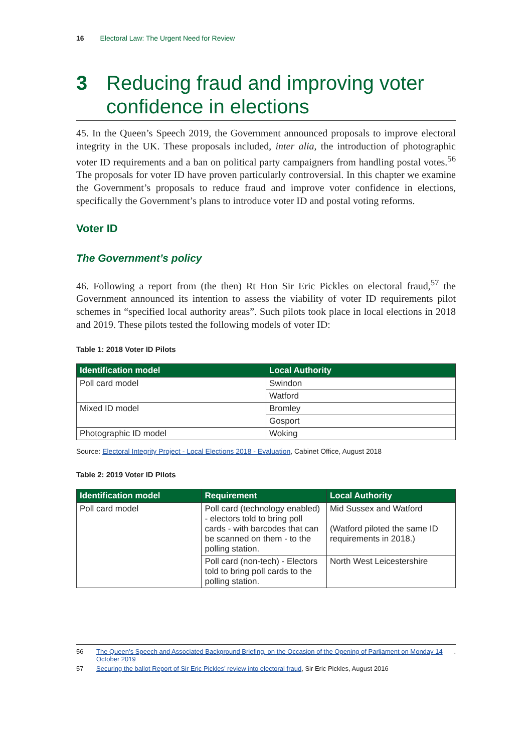16 Electoral Law: The Urgent Need for Review
3 Reducing fraud and improving voter confidence in elections
45. In the Queen’s Speech 2019, the Government announced proposals to improve electoral integrity in the UK. These proposals included, inter alia, the introduction of photographic voter ID requirements and a ban on political party campaigners from handling postal votes.<sup>56</sup> The proposals for voter ID have proven particularly controversial. In this chapter we examine the Government’s proposals to reduce fraud and improve voter confidence in elections, specifically the Government’s plans to introduce voter ID and postal voting reforms.
Voter ID
The Government’s policy
46. Following a report from (the then) Rt Hon Sir Eric Pickles on electoral fraud,<sup>57</sup> the Government announced its intention to assess the viability of voter ID requirements pilot schemes in “specified local authority areas”. Such pilots took place in local elections in 2018 and 2019. These pilots tested the following models of voter ID:
Table 1: 2018 Voter ID Pilots
| Identification model | Local Authority |
| --- | --- |
| Poll card model | Swindon |
| | Watford |
| Mixed ID model | Bromley |
| | Gosport |
| Photographic ID model | Woking |
Source: Electoral Integrity Project - Local Elections 2018 - Evaluation, Cabinet Office, August 2018
Table 2: 2019 Voter ID Pilots
| Identification model | Requirement | Local Authority |
| --- | --- | --- |
| Poll card model | Poll card (technology enabled) - electors told to bring poll cards - with barcodes that can be scanned on them - to the polling station. | Mid Sussex and Watford (Watford piloted the same ID requirements in 2018.) |
| | Poll card (non-tech) - Electors told to bring poll cards to the polling station. | North West Leicestershire |
56 The Queen’s Speech and Associated Background Briefing, on the Occasion of the Opening of Parliament on Monday 14 October 2019.
57
Securing the ballot Report of Sir Eric Pickles’ review into electoral fraud, Sir Eric Pickles, August 2016